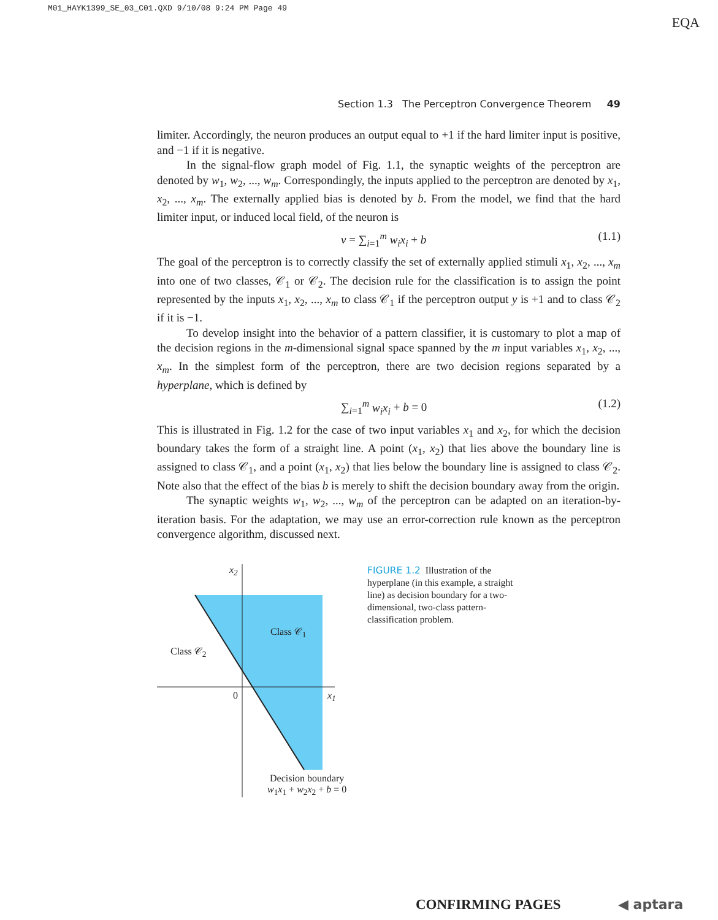M01_HAYK1399_SE_03_C01.QXD 9/10/08 9:24 PM Page 49
EQA
Section 1.3 The Perceptron Convergence Theorem 49
limiter. Accordingly, the neuron produces an output equal to +1 if the hard limiter input is positive, and −1 if it is negative.
In the signal-flow graph model of Fig. 1.1, the synaptic weights of the perceptron are denoted by w<sub>1</sub>, w<sub>2</sub>, ..., w<sub>m</sub>. Correspondingly, the inputs applied to the perceptron are denoted by x<sub>1</sub>, x<sub>2</sub>, ..., x<sub>m</sub>. The externally applied bias is denoted by b. From the model, we find that the hard limiter input, or induced local field, of the neuron is
v = ∑<sub>i=1</sub><sup>m</sup> w<sub>i</sub>x<sub>i</sub> + b (1.1)
The goal of the perceptron is to correctly classify the set of externally applied stimuli x<sub>1</sub>, x<sub>2</sub>, ..., x<sub>m</sub> into one of two classes, 𝒞<sub>1</sub> or 𝒞<sub>2</sub>. The decision rule for the classification is to assign the point represented by the inputs x<sub>1</sub>, x<sub>2</sub>, ..., x<sub>m</sub> to class 𝒞<sub>1</sub> if the perceptron output y is +1 and to class 𝒞<sub>2</sub> if it is −1.
To develop insight into the behavior of a pattern classifier, it is customary to plot a map of the decision regions in the m-dimensional signal space spanned by the m input variables x<sub>1</sub>, x<sub>2</sub>, ..., x<sub>m</sub>. In the simplest form of the perceptron, there are two decision regions separated by a hyperplane, which is defined by
∑<sub>i=1</sub><sup>m</sup> w<sub>i</sub>x<sub>i</sub> + b = 0 (1.2)
This is illustrated in Fig. 1.2 for the case of two input variables x<sub>1</sub> and x<sub>2</sub>, for which the decision boundary takes the form of a straight line. A point (x<sub>1</sub>, x<sub>2</sub>) that lies above the boundary line is assigned to class 𝒞<sub>1</sub>, and a point (x<sub>1</sub>, x<sub>2</sub>) that lies below the boundary line is assigned to class 𝒞<sub>2</sub>. Note also that the effect of the bias b is merely to shift the decision boundary away from the origin.
The synaptic weights w<sub>1</sub>, w<sub>2</sub>, ..., w<sub>m</sub> of the perceptron can be adapted on an iteration-by-iteration basis. For the adaptation, we may use an error-correction rule known as the perceptron convergence algorithm, discussed next.
x<sub>2</sub>
Class 𝒞<sub>1</sub>
Class 𝒞<sub>2</sub>
0 x<sub>1</sub>
Decision boundary
w<sub>1</sub>x<sub>1</sub> + w<sub>2</sub>x<sub>2</sub> + b = 0
FIGURE 1.2 Illustration of the hyperplane (in this example, a straight line) as decision boundary for a two-dimensional, two-class pattern-classification problem.
CONFIRMING PAGES ◀ aptara